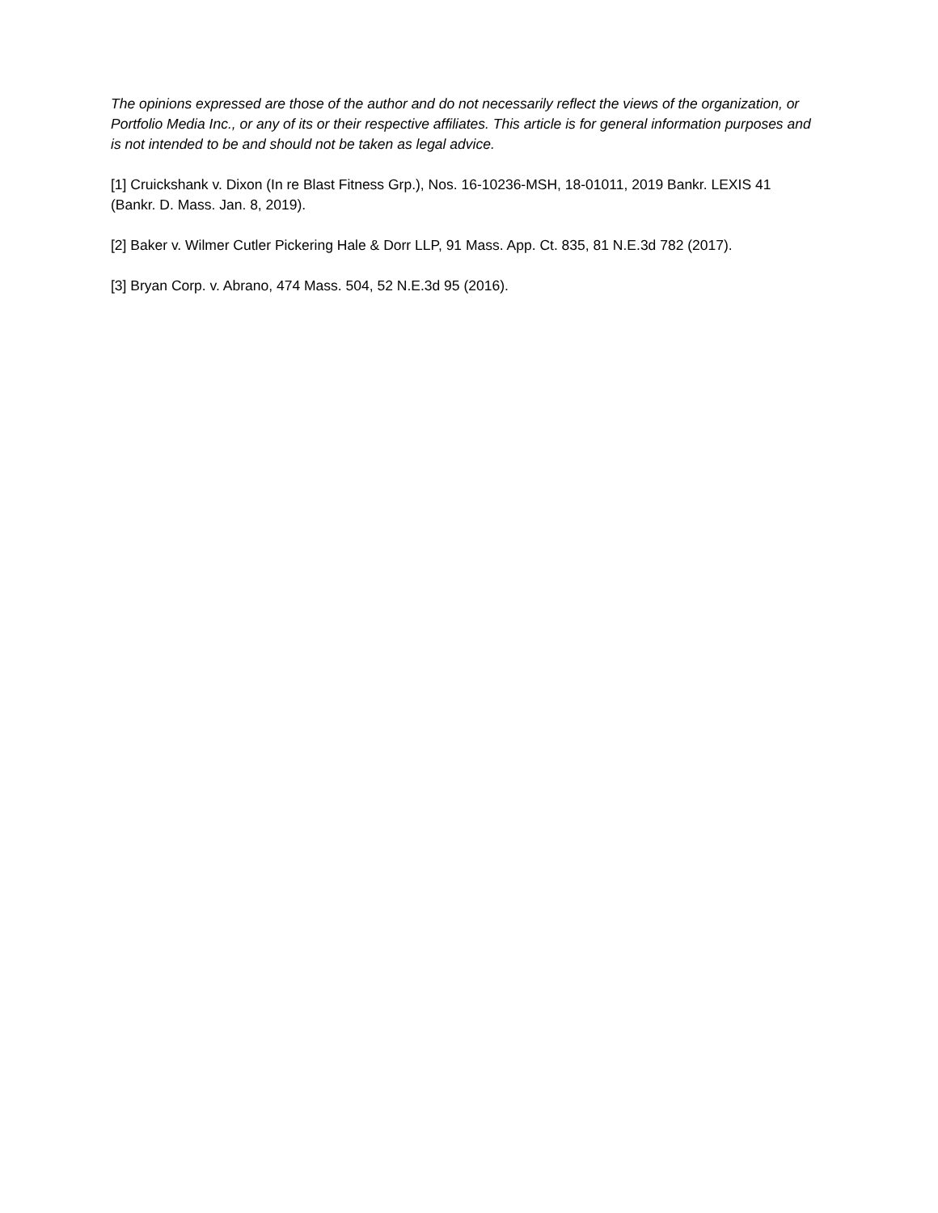The opinions expressed are those of the author and do not necessarily reflect the views of the organization, or Portfolio Media Inc., or any of its or their respective affiliates. This article is for general information purposes and is not intended to be and should not be taken as legal advice.
[1] Cruickshank v. Dixon (In re Blast Fitness Grp.), Nos. 16-10236-MSH, 18-01011, 2019 Bankr. LEXIS 41 (Bankr. D. Mass. Jan. 8, 2019).
[2] Baker v. Wilmer Cutler Pickering Hale & Dorr LLP, 91 Mass. App. Ct. 835, 81 N.E.3d 782 (2017).
[3] Bryan Corp. v. Abrano, 474 Mass. 504, 52 N.E.3d 95 (2016).